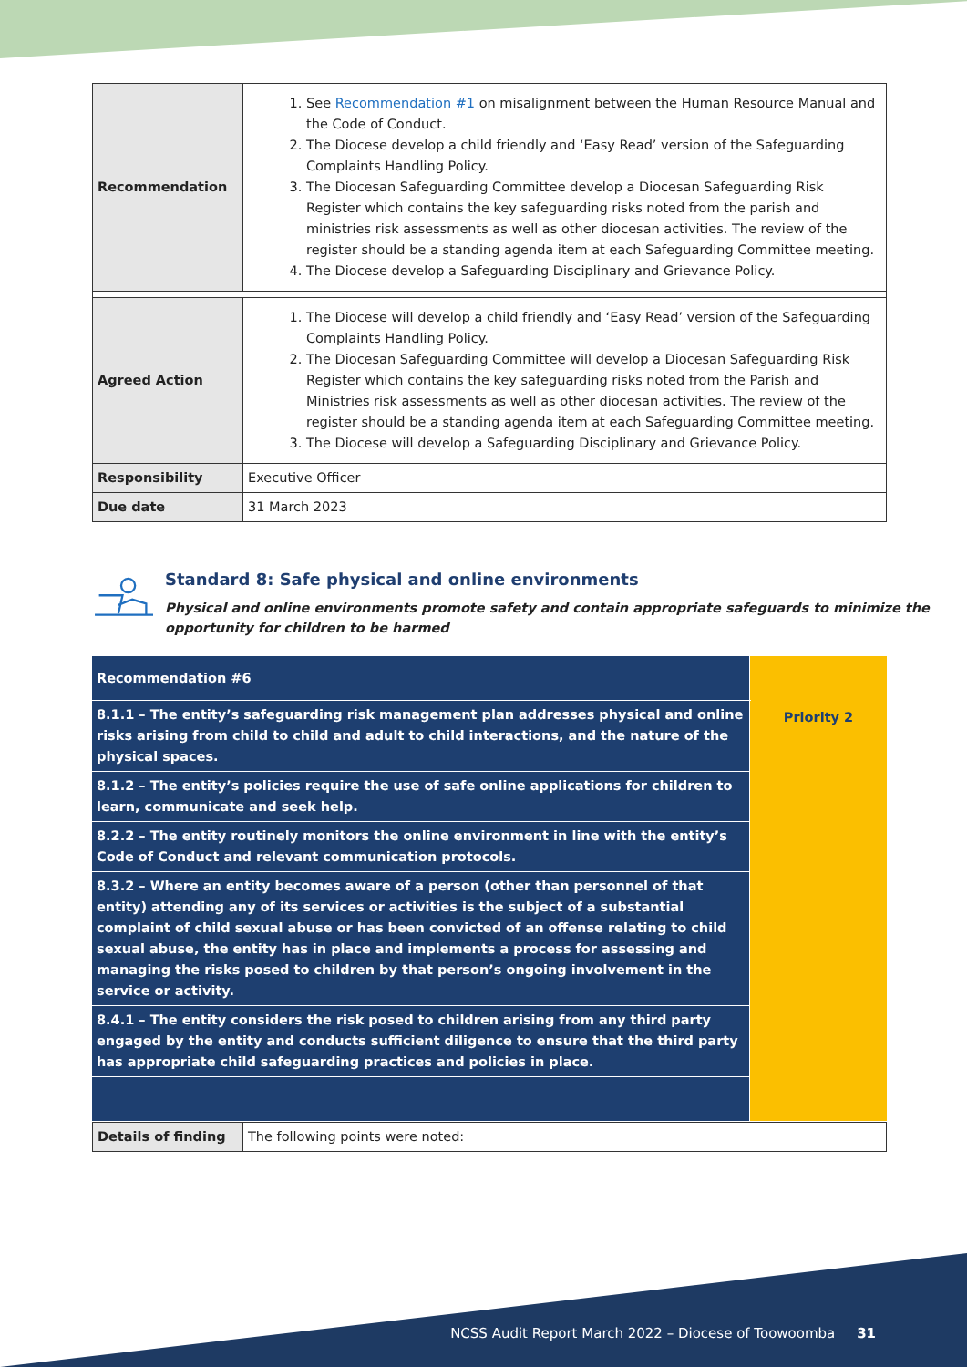| Recommendation | 1. See Recommendation #1 on misalignment between the Human Resource Manual and the Code of Conduct. 2. The Diocese develop a child friendly and ‘Easy Read’ version of the Safeguarding Complaints Handling Policy. 3. The Diocesan Safeguarding Committee develop a Diocesan Safeguarding Risk Register which contains the key safeguarding risks noted from the parish and ministries risk assessments as well as other diocesan activities. The review of the register should be a standing agenda item at each Safeguarding Committee meeting. 4. The Diocese develop a Safeguarding Disciplinary and Grievance Policy. |
| Agreed Action | 1. The Diocese will develop a child friendly and ‘Easy Read’ version of the Safeguarding Complaints Handling Policy. 2. The Diocesan Safeguarding Committee will develop a Diocesan Safeguarding Risk Register which contains the key safeguarding risks noted from the Parish and Ministries risk assessments as well as other diocesan activities. The review of the register should be a standing agenda item at each Safeguarding Committee meeting. 3. The Diocese will develop a Safeguarding Disciplinary and Grievance Policy. |
| Responsibility | Executive Officer |
| Due date | 31 March 2023 |
Standard 8: Safe physical and online environments
Physical and online environments promote safety and contain appropriate safeguards to minimize the opportunity for children to be harmed
| Recommendation #6 | Priority 2 |
| 8.1.1 – The entity’s safeguarding risk management plan addresses physical and online risks arising from child to child and adult to child interactions, and the nature of the physical spaces. | |
| 8.1.2 – The entity’s policies require the use of safe online applications for children to learn, communicate and seek help. | |
| 8.2.2 – The entity routinely monitors the online environment in line with the entity’s Code of Conduct and relevant communication protocols. | |
| 8.3.2 – Where an entity becomes aware of a person (other than personnel of that entity) attending any of its services or activities is the subject of a substantial complaint of child sexual abuse or has been convicted of an offense relating to child sexual abuse, the entity has in place and implements a process for assessing and managing the risks posed to children by that person’s ongoing involvement in the service or activity. | |
| 8.4.1 – The entity considers the risk posed to children arising from any third party engaged by the entity and conducts sufficient diligence to ensure that the third party has appropriate child safeguarding practices and policies in place. | |
| Details of finding | The following points were noted: |
NCSS Audit Report March 2022 – Diocese of Toowoomba 31